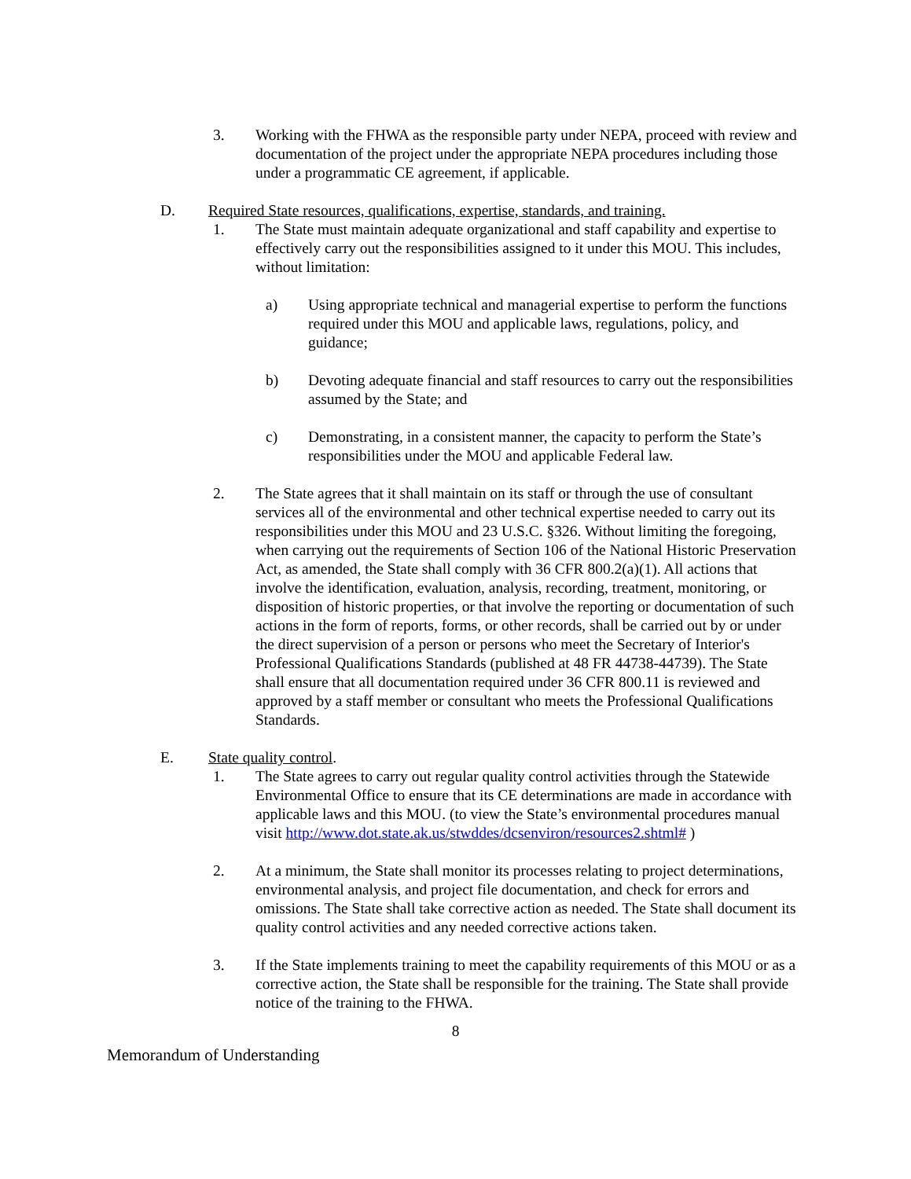3. Working with the FHWA as the responsible party under NEPA, proceed with review and documentation of the project under the appropriate NEPA procedures including those under a programmatic CE agreement, if applicable.
D. Required State resources, qualifications, expertise, standards, and training.
1. The State must maintain adequate organizational and staff capability and expertise to effectively carry out the responsibilities assigned to it under this MOU. This includes, without limitation:
a) Using appropriate technical and managerial expertise to perform the functions required under this MOU and applicable laws, regulations, policy, and guidance;
b) Devoting adequate financial and staff resources to carry out the responsibilities assumed by the State; and
c) Demonstrating, in a consistent manner, the capacity to perform the State’s responsibilities under the MOU and applicable Federal law.
2. The State agrees that it shall maintain on its staff or through the use of consultant services all of the environmental and other technical expertise needed to carry out its responsibilities under this MOU and 23 U.S.C. §326. Without limiting the foregoing, when carrying out the requirements of Section 106 of the National Historic Preservation Act, as amended, the State shall comply with 36 CFR 800.2(a)(1). All actions that involve the identification, evaluation, analysis, recording, treatment, monitoring, or disposition of historic properties, or that involve the reporting or documentation of such actions in the form of reports, forms, or other records, shall be carried out by or under the direct supervision of a person or persons who meet the Secretary of Interior's Professional Qualifications Standards (published at 48 FR 44738-44739). The State shall ensure that all documentation required under 36 CFR 800.11 is reviewed and approved by a staff member or consultant who meets the Professional Qualifications Standards.
E. State quality control.
1. The State agrees to carry out regular quality control activities through the Statewide Environmental Office to ensure that its CE determinations are made in accordance with applicable laws and this MOU. (to view the State’s environmental procedures manual visit http://www.dot.state.ak.us/stwddes/dcsenviron/resources2.shtml# )
2. At a minimum, the State shall monitor its processes relating to project determinations, environmental analysis, and project file documentation, and check for errors and omissions. The State shall take corrective action as needed. The State shall document its quality control activities and any needed corrective actions taken.
3. If the State implements training to meet the capability requirements of this MOU or as a corrective action, the State shall be responsible for the training. The State shall provide notice of the training to the FHWA.
8
Memorandum of Understanding